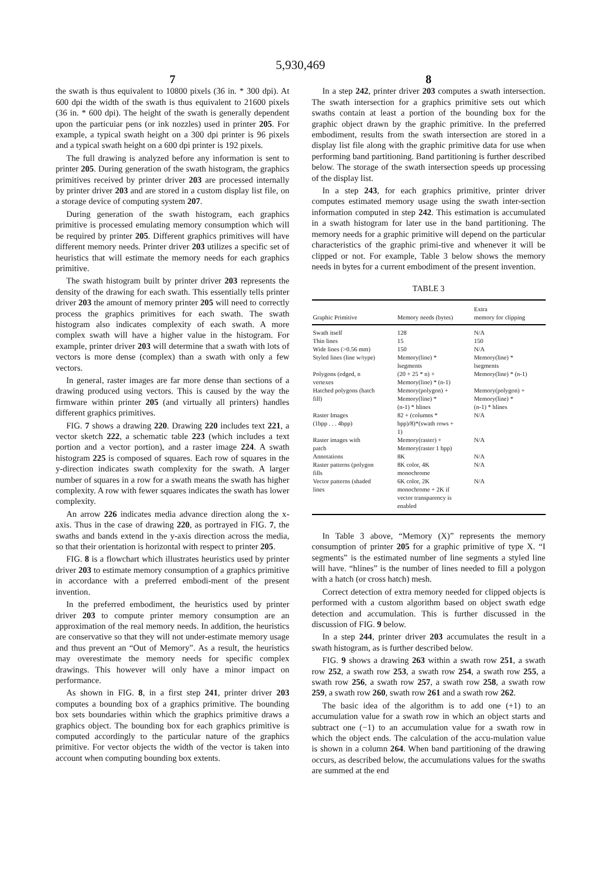5,930,469
7
the swath is thus equivalent to 10800 pixels (36 in. * 300 dpi). At 600 dpi the width of the swath is thus equivalent to 21600 pixels (36 in. * 600 dpi). The height of the swath is generally dependent upon the particuiar pens (or ink nozzles) used in printer 205. For example, a typical swath height on a 300 dpi printer is 96 pixels and a typical swath height on a 600 dpi printer is 192 pixels.
The full drawing is analyzed before any information is sent to printer 205. During generation of the swath histogram, the graphics primitives received by printer driver 203 are processed internally by printer driver 203 and are stored in a custom display list file, on a storage device of computing system 207.
During generation of the swath histogram, each graphics primitive is processed emulating memory consumption which will be required by printer 205. Different graphics primitives will have different memory needs. Printer driver 203 utilizes a specific set of heuristics that will estimate the memory needs for each graphics primitive.
The swath histogram built by printer driver 203 represents the density of the drawing for each swath. This essentially tells printer driver 203 the amount of memory printer 205 will need to correctly process the graphics primitives for each swath. The swath histogram also indicates complexity of each swath. A more complex swath will have a higher value in the histogram. For example, printer driver 203 will determine that a swath with lots of vectors is more dense (complex) than a swath with only a few vectors.
In general, raster images are far more dense than sections of a drawing produced using vectors. This is caused by the way the firmware within printer 205 (and virtually all printers) handles different graphics primitives.
FIG. 7 shows a drawing 220. Drawing 220 includes text 221, a vector sketch 222, a schematic table 223 (which includes a text portion and a vector portion), and a raster image 224. A swath histogram 225 is composed of squares. Each row of squares in the y-direction indicates swath complexity for the swath. A larger number of squares in a row for a swath means the swath has higher complexity. A row with fewer squares indicates the swath has lower complexity.
An arrow 226 indicates media advance direction along the x-axis. Thus in the case of drawing 220, as portrayed in FIG. 7, the swaths and bands extend in the y-axis direction across the media, so that their orientation is horizontal with respect to printer 205.
FIG. 8 is a flowchart which illustrates heuristics used by printer driver 203 to estimate memory consumption of a graphics primitive in accordance with a preferred embodi-ment of the present invention.
In the preferred embodiment, the heuristics used by printer driver 203 to compute printer memory consumption are an approximation of the real memory needs. In addition, the heuristics are conservative so that they will not under-estimate memory usage and thus prevent an “Out of Memory”. As a result, the heuristics may overestimate the memory needs for specific complex drawings. This however will only have a minor impact on performance.
As shown in FIG. 8, in a first step 241, printer driver 203 computes a bounding box of a graphics primitive. The bounding box sets boundaries within which the graphics primitive draws a graphics object. The bounding box for each graphics primitive is computed accordingly to the particular nature of the graphics primitive. For vector objects the width of the vector is taken into account when computing bounding box extents.
8
In a step 242, printer driver 203 computes a swath intersection. The swath intersection for a graphics primitive sets out which swaths contain at least a portion of the bounding box for the graphic object drawn by the graphic primitive. In the preferred embodiment, results from the swath intersection are stored in a display list file along with the graphic primitive data for use when performing band partitioning. Band partitioning is further described below. The storage of the swath intersection speeds up processing of the display list.
In a step 243, for each graphics primitive, printer driver computes estimated memory usage using the swath inter-section information computed in step 242. This estimation is accumulated in a swath histogram for later use in the band partitioning. The memory needs for a graphic primitive will depend on the particular characteristics of the graphic primi-tive and whenever it will be clipped or not. For example, Table 3 below shows the memory needs in bytes for a current embodiment of the present invention.
TABLE 3
| Graphic Primitive | Memory needs (bytes) | Extra memory for clipping |
| --- | --- | --- |
| Swath itself | 128 | N/A |
| Thin lines | 15 | 150 |
| Wide lines (>0.56 mm) | 150 | N/A |
| Styled lines (line w/type) | Memory(line) * lsegments | Memory(line) * lsegments |
| Polygons (edged, n vertexes | (20 + 25 * n) + Memory(line) * (n-1) | Memory(line) * (n-1) |
| Hatched polygons (hatch fill) | Memory(polygon) + Memory(line) * (n-1) * hlines | Memory(polygon) + Memory(line) * (n-1) * hlines |
| Raster Images (1bpp . . . 4bpp) | 82 + (columns * bpp)/8)*(swath rows + 1) | N/A |
| Raster images with patch | Memory(raster) + Memory(raster 1 bpp) | N/A |
| Annotations | 8K | N/A |
| Raster patterns (polygon fills | 8K color, 4K monochrome | N/A |
| Vector patterns (shaded lines | 6K color, 2K monochrome + 2K if vector transparency is enabled | N/A |
In Table 3 above, “Memory (X)” represents the memory consumption of printer 205 for a graphic primitive of type X. “I segments” is the estimated number of line segments a styled line will have. “hlines” is the number of lines needed to fill a polygon with a hatch (or cross hatch) mesh.
Correct detection of extra memory needed for clipped objects is performed with a custom algorithm based on object swath edge detection and accumulation. This is further discussed in the discussion of FIG. 9 below.
In a step 244, printer driver 203 accumulates the result in a swath histogram, as is further described below.
FIG. 9 shows a drawing 263 within a swath row 251, a swath row 252, a swath row 253, a swath row 254, a swath row 255, a swath row 256, a swath row 257, a swath row 258, a swath row 259, a swath row 260, swath row 261 and a swath row 262.
The basic idea of the algorithm is to add one (+1) to an accumulation value for a swath row in which an object starts and subtract one (−1) to an accumulation value for a swath row in which the object ends. The calculation of the accu-mulation value is shown in a column 264. When band partitioning of the drawing occurs, as described below, the accumulations values for the swaths are summed at the end